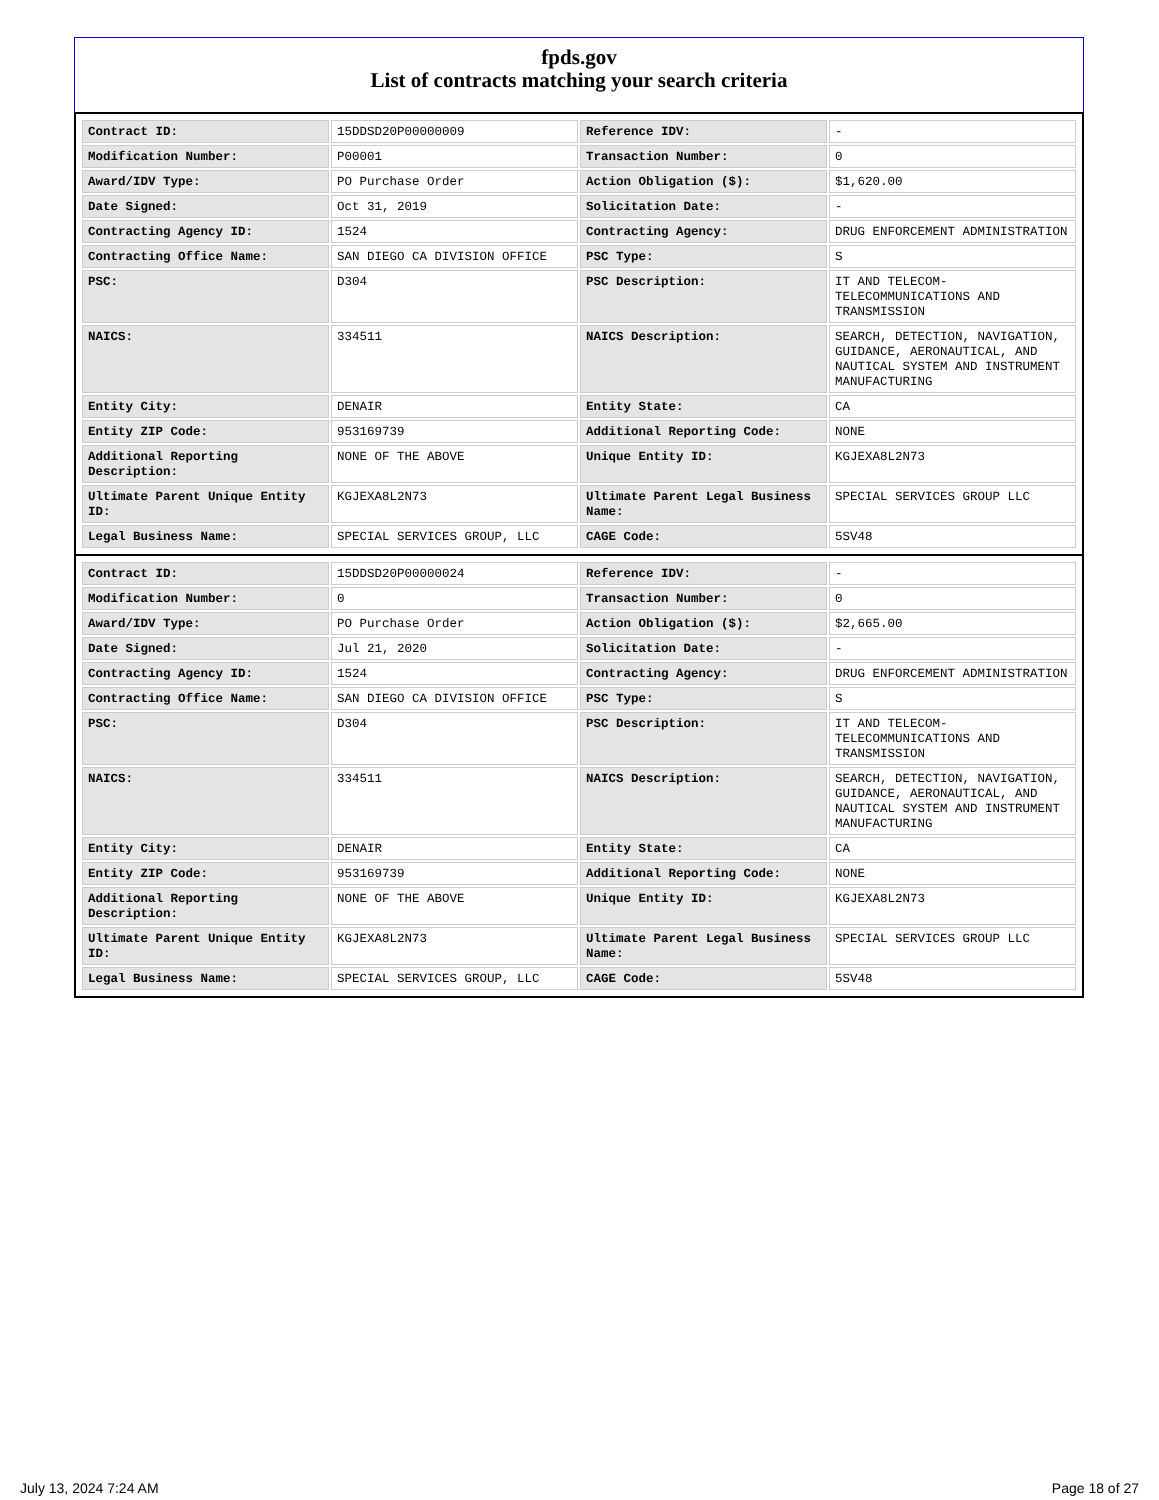fpds.gov
List of contracts matching your search criteria
| Contract ID: | 15DDSD20P00000009 | Reference IDV: | - |
| Modification Number: | P00001 | Transaction Number: | 0 |
| Award/IDV Type: | PO Purchase Order | Action Obligation ($): | $1,620.00 |
| Date Signed: | Oct 31, 2019 | Solicitation Date: | - |
| Contracting Agency ID: | 1524 | Contracting Agency: | DRUG ENFORCEMENT ADMINISTRATION |
| Contracting Office Name: | SAN DIEGO CA DIVISION OFFICE | PSC Type: | S |
| PSC: | D304 | PSC Description: | IT AND TELECOM-TELECOMMUNICATIONS AND TRANSMISSION |
| NAICS: | 334511 | NAICS Description: | SEARCH, DETECTION, NAVIGATION, GUIDANCE, AERONAUTICAL, AND NAUTICAL SYSTEM AND INSTRUMENT MANUFACTURING |
| Entity City: | DENAIR | Entity State: | CA |
| Entity ZIP Code: | 953169739 | Additional Reporting Code: | NONE |
| Additional Reporting Description: | NONE OF THE ABOVE | Unique Entity ID: | KGJEXA8L2N73 |
| Ultimate Parent Unique Entity ID: | KGJEXA8L2N73 | Ultimate Parent Legal Business Name: | SPECIAL SERVICES GROUP LLC |
| Legal Business Name: | SPECIAL SERVICES GROUP, LLC | CAGE Code: | 5SV48 |
| Contract ID: | 15DDSD20P00000024 | Reference IDV: | - |
| Modification Number: | 0 | Transaction Number: | 0 |
| Award/IDV Type: | PO Purchase Order | Action Obligation ($): | $2,665.00 |
| Date Signed: | Jul 21, 2020 | Solicitation Date: | - |
| Contracting Agency ID: | 1524 | Contracting Agency: | DRUG ENFORCEMENT ADMINISTRATION |
| Contracting Office Name: | SAN DIEGO CA DIVISION OFFICE | PSC Type: | S |
| PSC: | D304 | PSC Description: | IT AND TELECOM-TELECOMMUNICATIONS AND TRANSMISSION |
| NAICS: | 334511 | NAICS Description: | SEARCH, DETECTION, NAVIGATION, GUIDANCE, AERONAUTICAL, AND NAUTICAL SYSTEM AND INSTRUMENT MANUFACTURING |
| Entity City: | DENAIR | Entity State: | CA |
| Entity ZIP Code: | 953169739 | Additional Reporting Code: | NONE |
| Additional Reporting Description: | NONE OF THE ABOVE | Unique Entity ID: | KGJEXA8L2N73 |
| Ultimate Parent Unique Entity ID: | KGJEXA8L2N73 | Ultimate Parent Legal Business Name: | SPECIAL SERVICES GROUP LLC |
| Legal Business Name: | SPECIAL SERVICES GROUP, LLC | CAGE Code: | 5SV48 |
July 13, 2024 7:24 AM Page 18 of 27